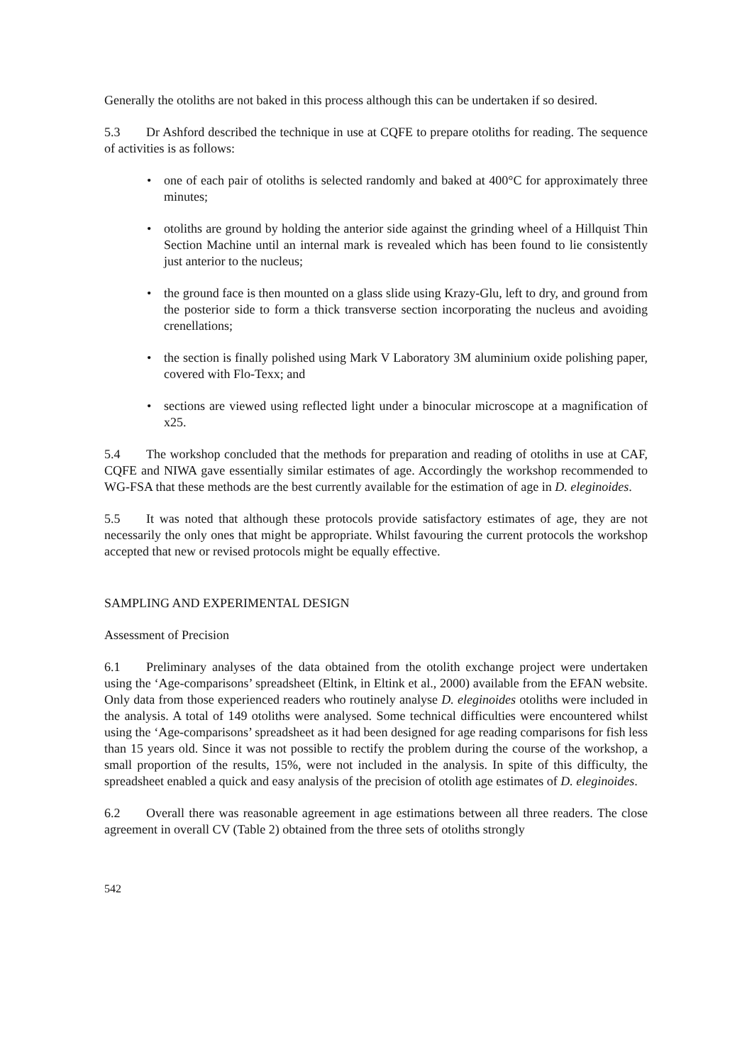Generally the otoliths are not baked in this process although this can be undertaken if so desired.
5.3 Dr Ashford described the technique in use at CQFE to prepare otoliths for reading. The sequence of activities is as follows:
• one of each pair of otoliths is selected randomly and baked at 400°C for approximately three minutes;
• otoliths are ground by holding the anterior side against the grinding wheel of a Hillquist Thin Section Machine until an internal mark is revealed which has been found to lie consistently just anterior to the nucleus;
• the ground face is then mounted on a glass slide using Krazy-Glu, left to dry, and ground from the posterior side to form a thick transverse section incorporating the nucleus and avoiding crenellations;
• the section is finally polished using Mark V Laboratory 3M aluminium oxide polishing paper, covered with Flo-Texx; and
• sections are viewed using reflected light under a binocular microscope at a magnification of x25.
5.4 The workshop concluded that the methods for preparation and reading of otoliths in use at CAF, CQFE and NIWA gave essentially similar estimates of age. Accordingly the workshop recommended to WG-FSA that these methods are the best currently available for the estimation of age in D. eleginoides.
5.5 It was noted that although these protocols provide satisfactory estimates of age, they are not necessarily the only ones that might be appropriate. Whilst favouring the current protocols the workshop accepted that new or revised protocols might be equally effective.
SAMPLING AND EXPERIMENTAL DESIGN
Assessment of Precision
6.1 Preliminary analyses of the data obtained from the otolith exchange project were undertaken using the ‘Age-comparisons’ spreadsheet (Eltink, in Eltink et al., 2000) available from the EFAN website. Only data from those experienced readers who routinely analyse D. eleginoides otoliths were included in the analysis. A total of 149 otoliths were analysed. Some technical difficulties were encountered whilst using the ‘Age-comparisons’ spreadsheet as it had been designed for age reading comparisons for fish less than 15 years old. Since it was not possible to rectify the problem during the course of the workshop, a small proportion of the results, 15%, were not included in the analysis. In spite of this difficulty, the spreadsheet enabled a quick and easy analysis of the precision of otolith age estimates of D. eleginoides.
6.2 Overall there was reasonable agreement in age estimations between all three readers. The close agreement in overall CV (Table 2) obtained from the three sets of otoliths strongly
542